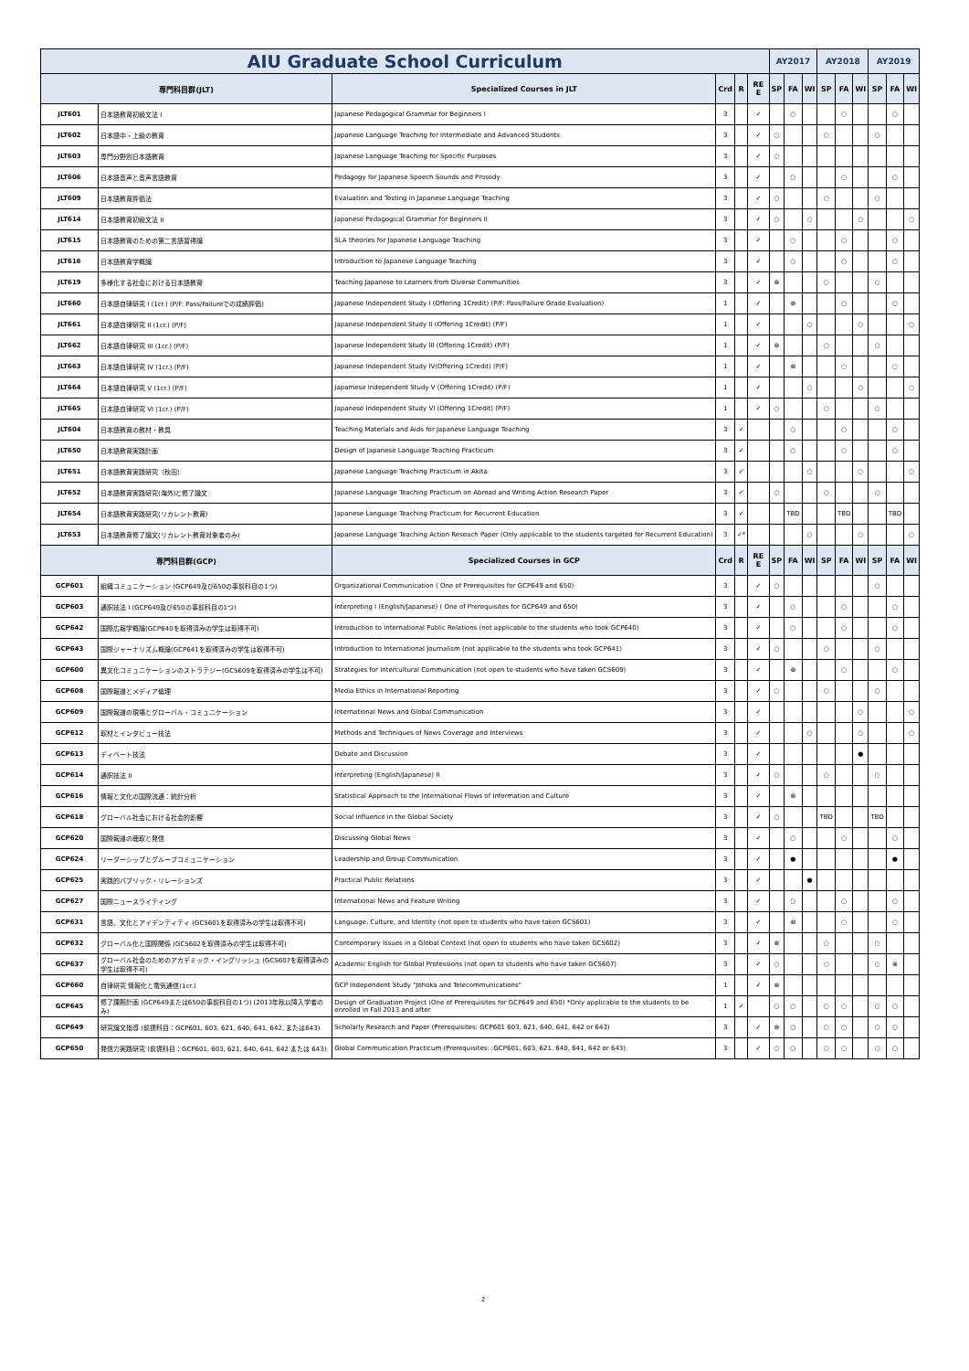| AIU Graduate School Curriculum | | | | | | AY2017 | | | AY2018 | | | AY2019 | | |
| 専門科目群(JLT) | | Specialized Courses in JLT | Crd | R | RE E | SP | FA | WI | SP | FA | WI | SP | FA | WI |
| JLT601 | 日本語教育初級文法 I | Japanese Pedagogical Grammar for Beginners I | 3 | | ✓ | | ○ | | | ○ | | | ○ | |
| JLT602 | 日本語中・上級の教育 | Japanese Language Teaching for Intermediate and Advanced Students | 3 | | ✓ | ○ | | | ○ | | | ○ | | |
| JLT603 | 専門分野別日本語教育 | Japanese Language Teaching for Specific Purposes | 3 | | ✓ | ○ | | | | | | | | |
| JLT606 | 日本語音声と音声言語教育 | Pedagogy for Japanese Speech Sounds and Prosody | 3 | | ✓ | | ○ | | | ○ | | | ○ | |
| JLT609 | 日本語教育評価法 | Evaluation and Testing in Japanese Language Teaching | 3 | | ✓ | ○ | | | ○ | | | ○ | | |
| JLT614 | 日本語教育初級文法 II | Japanese Pedagogical Grammar for Beginners II | 3 | | ✓ | ○ | | ○ | | | ○ | | | ○ |
| JLT615 | 日本語教育のための第二言語習得論 | SLA theories for Japanese Language Teaching | 3 | | ✓ | | ○ | | | ○ | | | ○ | |
| JLT616 | 日本語教育学概論 | Introduction to Japanese Language Teaching | 3 | | ✓ | | ○ | | | ○ | | | ○ | |
| JLT619 | 多様化する社会における日本語教育 | Teaching Japanese to Learners from Diverse Communities | 3 | | ✓ | ⊗ | | | ○ | | | ○ | | |
| JLT660 | 日本語自律研究 I (1cr.) (P/F: Pass/Failureでの成績評価) | Japanese Independent Study I (Offering 1Credit) (P/F: Pass/Failure Grade Evaluation) | 1 | | ✓ | | ⊗ | | | ○ | | | ○ | |
| JLT661 | 日本語自律研究 II (1cr.) (P/F) | Japanese Independent Study II (Offering 1Credit) (P/F) | 1 | | ✓ | | | ○ | | | ○ | | | ○ |
| JLT662 | 日本語自律研究 III (1cr.) (P/F) | Japanese Independent Study III (Offering 1Credit) (P/F) | 1 | | ✓ | ⊗ | | | ○ | | | ○ | | |
| JLT663 | 日本語自律研究 IV (1cr.) (P/F) | Japanese Independent Study IV(Offering 1Credit) (P/F) | 1 | | ✓ | | ⊗ | | | ○ | | | ○ | |
| JLT664 | 日本語自律研究 V (1cr.) (P/F) | Japamese Independent Study V (Offering 1Credit) (P/F) | 1 | | ✓ | | | ○ | | | ○ | | | ○ |
| JLT665 | 日本語自律研究 VI (1cr.) (P/F) | Japanese Independent Study VI (Offering 1Credit) (P/F) | 1 | | ✓ | ○ | | | ○ | | | ○ | | |
| JLT604 | 日本語教育の教材・教具 | Teaching Materials and Aids for Japanese Language Teaching | 3 | ✓ | | | ○ | | | ○ | | | ○ | |
| JLT650 | 日本語教育実践計画 | Design of Japanese Language Teaching Practicum | 3 | ✓ | | | ○ | | | ○ | | | ○ | |
| JLT651 | 日本語教育実践研究（秋田） | Japanese Language Teaching Practicum in Akita | 3 | ✓ | | | | ○ | | | ○ | | | ○ |
| JLT652 | 日本語教育実践研究(海外)と修了論文 | Japanese Language Teaching Practicum on Abroad and Writing Action Research Paper | 3 | ✓ | | ○ | | | ○ | | | ○ | | |
| JLT654 | 日本語教育実践研究(リカレント教育) | Japanese Language Teaching Practicum for Recurrent Education | 3 | ✓ | | | TBD | | | TBD | | | TBD | |
| JLT653 | 日本語教育修了論文(リカレント教育対象者のみ) | Japanese Language Teaching Action Reseach Paper (Only applicable to the students targeted for Recurrent Education) | 3 | ✓* | | | | ○ | | | ○ | | | ○ |
| 専門科目群(GCP) | | Specialized Courses in GCP | Crd | R | RE E | SP | FA | WI | SP | FA | WI | SP | FA | WI |
| GCP601 | 組織コミュニケーション (GCP649及び650の事前科目の1つ) | Organizational Communication ( One of Prerequisites for GCP649 and 650) | 3 | | ✓ | ○ | | | | | | ○ | | |
| GCP603 | 通訳技法 I (GCP649及び650の事前科目の1つ) | Interpreting I (English/Japanese) ( One of Prerequisites for GCP649 and 650) | 3 | | ✓ | | ○ | | | ○ | | | ○ | |
| GCP642 | 国際広報学概論(GCP640を取得済みの学生は取得不可) | Introduction to International Public Relations (not applicable to the students who took GCP640) | 3 | | ✓ | | ○ | | | ○ | | | ○ | |
| GCP643 | 国際ジャーナリズム概論(GCP641を取得済みの学生は取得不可) | Introduction to International Journalism (not applicable to the students who took GCP641) | 3 | | ✓ | ○ | | | ○ | | | ○ | | |
| GCP600 | 異文化コミュニケーションのストラテジー(GCS609を取得済みの学生は不可) | Strategies for Intercultural Communication (not open to students who have taken GCS609) | 3 | | ✓ | | ⊗ | | | ○ | | | ○ | |
| GCP608 | 国際報道とメディア倫理 | Media Ethics in International Reporting | 3 | | ✓ | ○ | | | ○ | | | ○ | | |
| GCP609 | 国際報道の現場とグローバル・コミュニケーション | International News and Global Communication | 3 | | ✓ | | | | | | ○ | | | ○ |
| GCP612 | 取材とインタビュー技法 | Methods and Techniques of News Coverage and Interviews | 3 | | ✓ | | | ○ | | | ○ | | | ○ |
| GCP613 | ディベート技法 | Debate and Discussion | 3 | | ✓ | | | | | | ● | | | |
| GCP614 | 通訳技法 II | Interpreting (English/Japanese) II | 3 | | ✓ | ○ | | | ○ | | | ○ | | |
| GCP616 | 情報と文化の国際流通：統計分析 | Statistical Approach to the International Flows of Information and Culture | 3 | | ✓ | | ⊗ | | | | | | | |
| GCP618 | グローバル社会における社会的影響 | Social Influence in the Global Society | 3 | | ✓ | ○ | | | TBD | | | TBD | | |
| GCP620 | 国際報道の聴取と発信 | Discussing Global News | 3 | | ✓ | | ○ | | | ○ | | | ○ | |
| GCP624 | リーダーシップとグループコミュニケーション | Leadership and Group Communication | 3 | | ✓ | | ● | | | | | | ● | |
| GCP625 | 実践的パブリック・リレーションズ | Practical Public Relations | 3 | | ✓ | | | ● | | | | | | |
| GCP627 | 国際ニュースライティング | International News and Feature Writing | 3 | | ✓ | | ○ | | | ○ | | | ○ | |
| GCP631 | 言語、文化とアイデンティティ (GCS601を取得済みの学生は取得不可) | Language, Culture, and Identity (not open to students who have taken GCS601) | 3 | | ✓ | | ⊗ | | | ○ | | | ○ | |
| GCP632 | グローバル化と国際関係 (GCS602を取得済みの学生は取得不可) | Contemporary Issues in a Global Context (not open to students who have taken GCS602) | 3 | | ✓ | ⊗ | | | ○ | | | ○ | | |
| GCP637 | グローバル社会のためのアカデミック・イングリッシュ (GCS607を取得済みの学生は取得不可) | Academic English for Global Professions (not open to students who have taken GCS607) | 3 | | ✓ | ○ | | | ○ | | | ○ | ⊗ | |
| GCP660 | 自律研究 情報化と電気通信(1cr.) | GCP Independent Study "Johoka and Telecommunications" | 1 | | ✓ | ⊗ | | | | | | | | |
| GCP645 | 修了課題計画 (GCP649または650の事前科目の1つ) (2013年秋以降入学者のみ) | Design of Graduation Project (One of Prerequisites for GCP649 and 650) *Only applicable to the students to be enrolled in Fall 2013 and after. | 1 | ✓ | | ○ | ○ | | ○ | ○ | | ○ | ○ | |
| GCP649 | 研究論文指導 (前提科目：GCP601, 603, 621, 640, 641, 642, または643) | Scholarly Research and Paper (Prerequisites: GCP601 603, 621, 640, 641, 642 or 643) | 3 | | ✓ | ⊗ | ○ | | ○ | ○ | | ○ | ○ | |
| GCP650 | 発信力実践研究 (前提科目：GCP601, 603, 621, 640, 641, 642 または 643) | Global Communication Practicum (Prerequisites: :GCP601, 603, 621, 640, 641, 642 or 643) | 3 | | ✓ | ○ | ○ | | ○ | ○ | | ○ | ○ | |
2